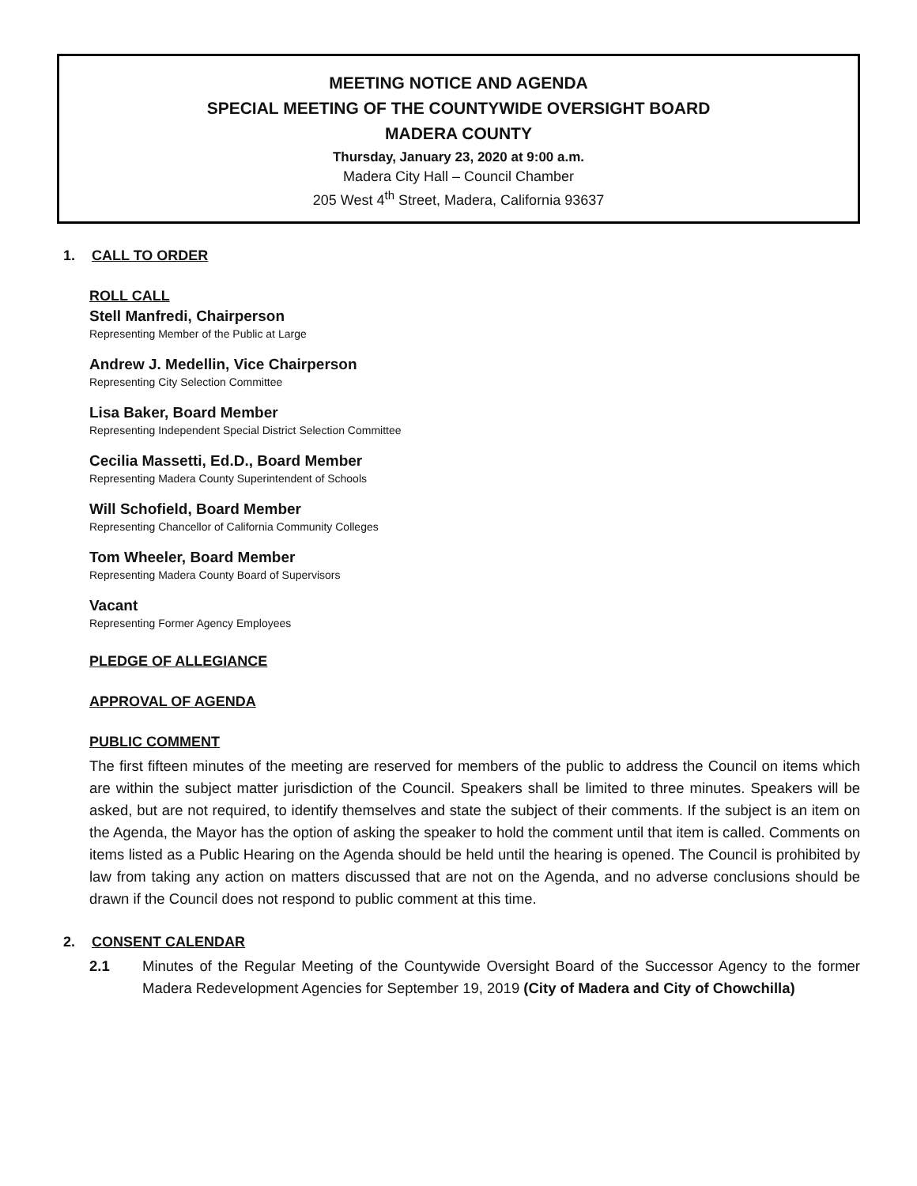MEETING NOTICE AND AGENDA
SPECIAL MEETING OF THE COUNTYWIDE OVERSIGHT BOARD
MADERA COUNTY
Thursday, January 23, 2020 at 9:00 a.m.
Madera City Hall – Council Chamber
205 West 4<sup>th</sup> Street, Madera, California 93637
1. CALL TO ORDER
ROLL CALL
Stell Manfredi, Chairperson
Representing Member of the Public at Large
Andrew J. Medellin, Vice Chairperson
Representing City Selection Committee
Lisa Baker, Board Member
Representing Independent Special District Selection Committee
Cecilia Massetti, Ed.D., Board Member
Representing Madera County Superintendent of Schools
Will Schofield, Board Member
Representing Chancellor of California Community Colleges
Tom Wheeler, Board Member
Representing Madera County Board of Supervisors
Vacant
Representing Former Agency Employees
PLEDGE OF ALLEGIANCE
APPROVAL OF AGENDA
PUBLIC COMMENT
The first fifteen minutes of the meeting are reserved for members of the public to address the Council on items which are within the subject matter jurisdiction of the Council. Speakers shall be limited to three minutes. Speakers will be asked, but are not required, to identify themselves and state the subject of their comments. If the subject is an item on the Agenda, the Mayor has the option of asking the speaker to hold the comment until that item is called. Comments on items listed as a Public Hearing on the Agenda should be held until the hearing is opened. The Council is prohibited by law from taking any action on matters discussed that are not on the Agenda, and no adverse conclusions should be drawn if the Council does not respond to public comment at this time.
2. CONSENT CALENDAR
2.1 Minutes of the Regular Meeting of the Countywide Oversight Board of the Successor Agency to the former Madera Redevelopment Agencies for September 19, 2019 (City of Madera and City of Chowchilla)